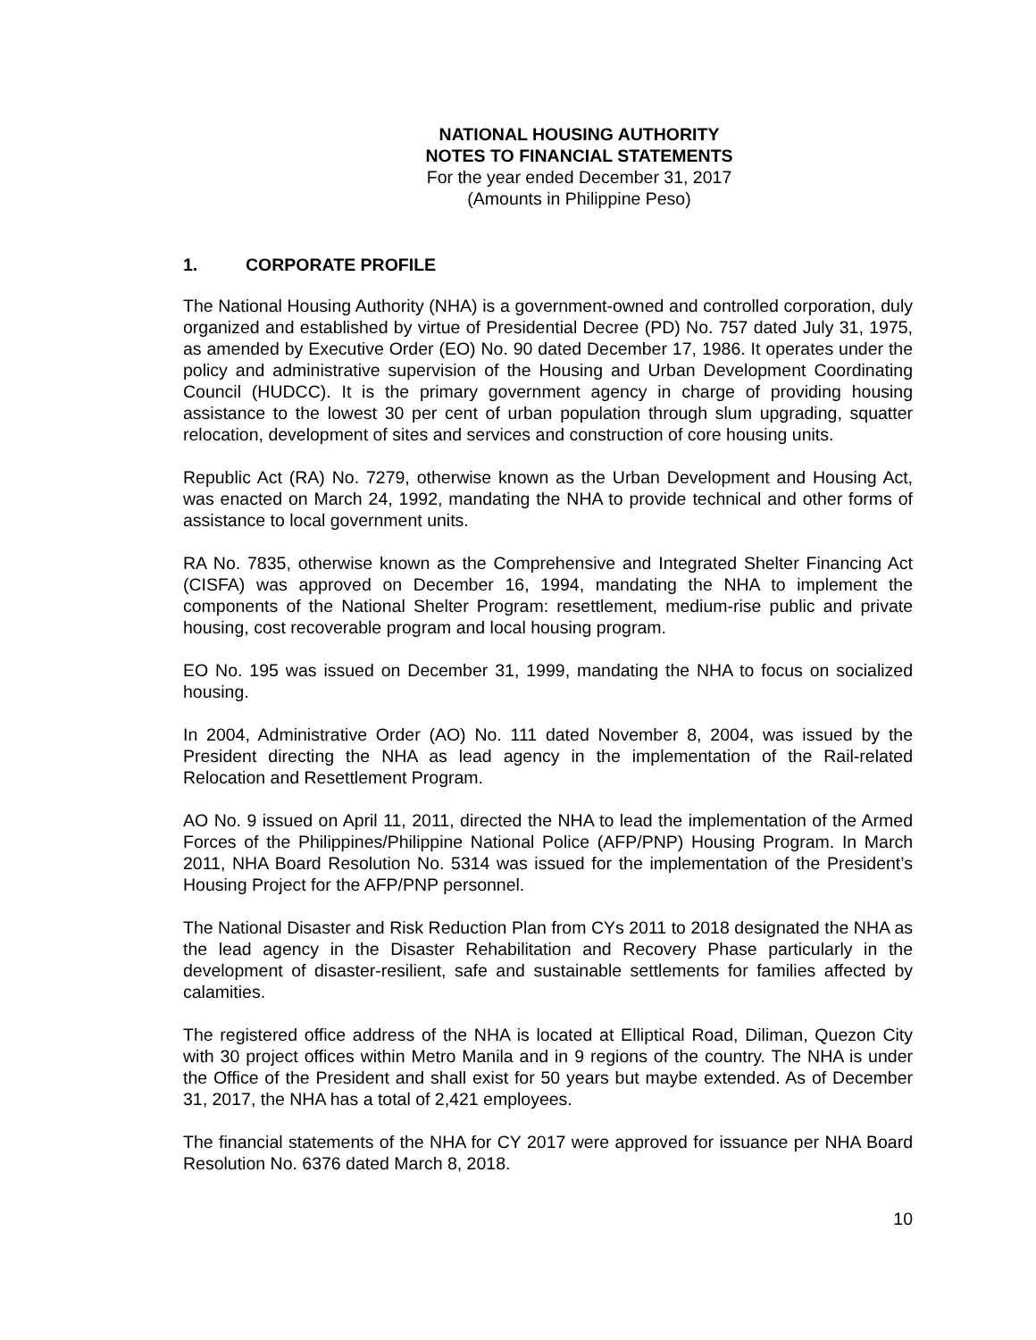NATIONAL HOUSING AUTHORITY
NOTES TO FINANCIAL STATEMENTS
For the year ended December 31, 2017
(Amounts in Philippine Peso)
1. CORPORATE PROFILE
The National Housing Authority (NHA) is a government-owned and controlled corporation, duly organized and established by virtue of Presidential Decree (PD) No. 757 dated July 31, 1975, as amended by Executive Order (EO) No. 90 dated December 17, 1986. It operates under the policy and administrative supervision of the Housing and Urban Development Coordinating Council (HUDCC). It is the primary government agency in charge of providing housing assistance to the lowest 30 per cent of urban population through slum upgrading, squatter relocation, development of sites and services and construction of core housing units.
Republic Act (RA) No. 7279, otherwise known as the Urban Development and Housing Act, was enacted on March 24, 1992, mandating the NHA to provide technical and other forms of assistance to local government units.
RA No. 7835, otherwise known as the Comprehensive and Integrated Shelter Financing Act (CISFA) was approved on December 16, 1994, mandating the NHA to implement the components of the National Shelter Program: resettlement, medium-rise public and private housing, cost recoverable program and local housing program.
EO No. 195 was issued on December 31, 1999, mandating the NHA to focus on socialized housing.
In 2004, Administrative Order (AO) No. 111 dated November 8, 2004, was issued by the President directing the NHA as lead agency in the implementation of the Rail-related Relocation and Resettlement Program.
AO No. 9 issued on April 11, 2011, directed the NHA to lead the implementation of the Armed Forces of the Philippines/Philippine National Police (AFP/PNP) Housing Program. In March 2011, NHA Board Resolution No. 5314 was issued for the implementation of the President’s Housing Project for the AFP/PNP personnel.
The National Disaster and Risk Reduction Plan from CYs 2011 to 2018 designated the NHA as the lead agency in the Disaster Rehabilitation and Recovery Phase particularly in the development of disaster-resilient, safe and sustainable settlements for families affected by calamities.
The registered office address of the NHA is located at Elliptical Road, Diliman, Quezon City with 30 project offices within Metro Manila and in 9 regions of the country. The NHA is under the Office of the President and shall exist for 50 years but maybe extended. As of December 31, 2017, the NHA has a total of 2,421 employees.
The financial statements of the NHA for CY 2017 were approved for issuance per NHA Board Resolution No. 6376 dated March 8, 2018.
10